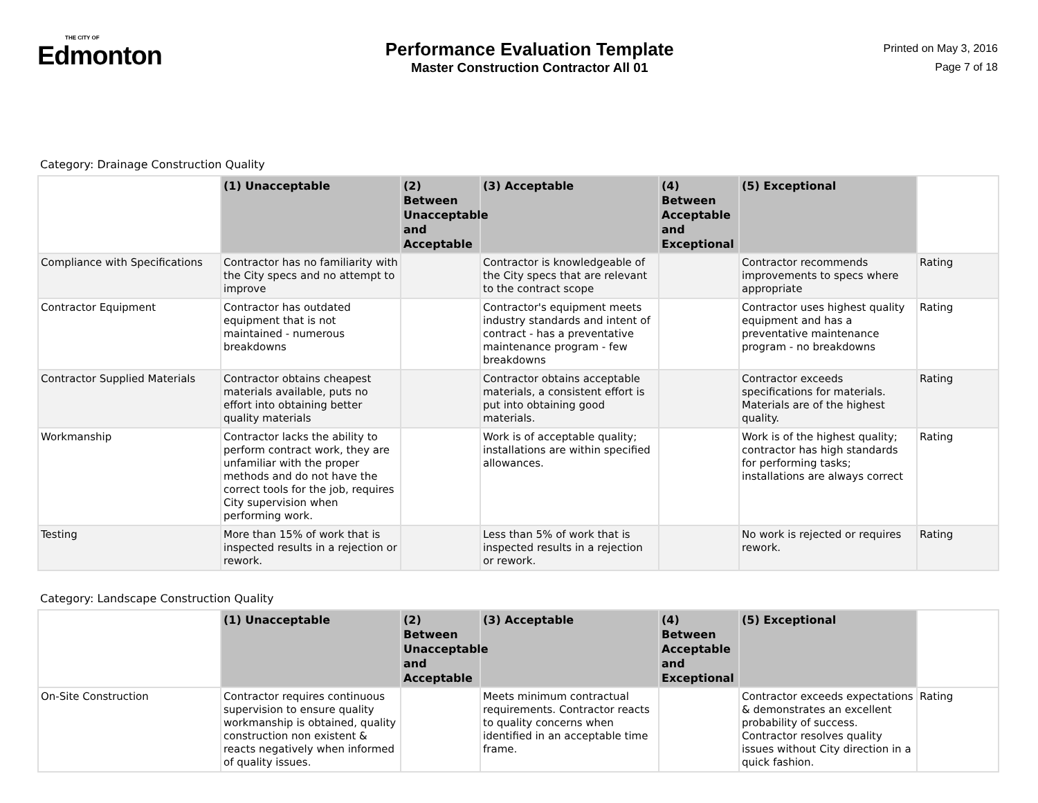THE CITY OF
Edmonton
Performance Evaluation Template
Master Construction Contractor All 01
Printed on May 3, 2016
Page 7 of 18
Category: Drainage Construction Quality
| | (1) Unacceptable | (2) Between Unacceptable and Acceptable | (3) Acceptable | (4) Between Acceptable and Exceptional | (5) Exceptional | |
| --- | --- | --- | --- | --- | --- | --- |
| Compliance with Specifications | Contractor has no familiarity with the City specs and no attempt to improve | | Contractor is knowledgeable of the City specs that are relevant to the contract scope | | Contractor recommends improvements to specs where appropriate | Rating |
| Contractor Equipment | Contractor has outdated equipment that is not maintained - numerous breakdowns | | Contractor's equipment meets industry standards and intent of contract - has a preventative maintenance program - few breakdowns | | Contractor uses highest quality equipment and has a preventative maintenance program - no breakdowns | Rating |
| Contractor Supplied Materials | Contractor obtains cheapest materials available, puts no effort into obtaining better quality materials | | Contractor obtains acceptable materials, a consistent effort is put into obtaining good materials. | | Contractor exceeds specifications for materials. Materials are of the highest quality. | Rating |
| Workmanship | Contractor lacks the ability to perform contract work, they are unfamiliar with the proper methods and do not have the correct tools for the job, requires City supervision when performing work. | | Work is of acceptable quality; installations are within specified allowances. | | Work is of the highest quality; contractor has high standards for performing tasks; installations are always correct | Rating |
| Testing | More than 15% of work that is inspected results in a rejection or rework. | | Less than 5% of work that is inspected results in a rejection or rework. | | No work is rejected or requires rework. | Rating |
Category: Landscape Construction Quality
| | (1) Unacceptable | (2) Between Unacceptable and Acceptable | (3) Acceptable | (4) Between Acceptable and Exceptional | (5) Exceptional | |
| --- | --- | --- | --- | --- | --- | --- |
| On-Site Construction | Contractor requires continuous supervision to ensure quality workmanship is obtained, quality construction non existent & reacts negatively when informed of quality issues. | | Meets minimum contractual requirements. Contractor reacts to quality concerns when identified in an acceptable time frame. | | Contractor exceeds expectations & demonstrates an excellent probability of success. Contractor resolves quality issues without City direction in a quick fashion. | Rating |